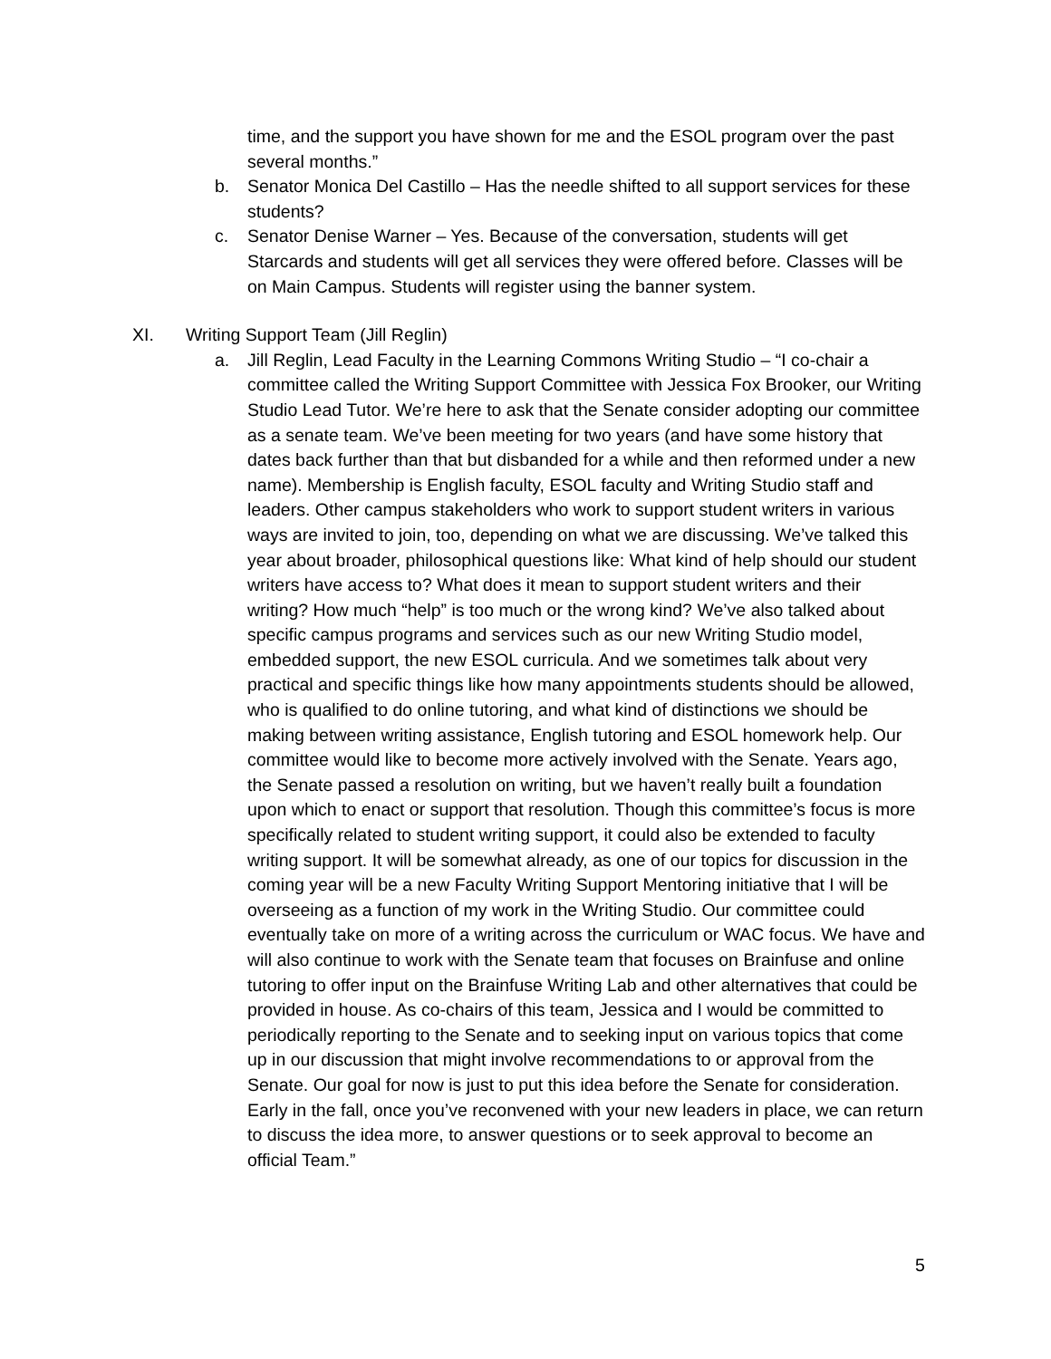time, and the support you have shown for me and the ESOL program over the past several months.”
b. Senator Monica Del Castillo – Has the needle shifted to all support services for these students?
c. Senator Denise Warner – Yes. Because of the conversation, students will get Starcards and students will get all services they were offered before. Classes will be on Main Campus. Students will register using the banner system.
XI. Writing Support Team (Jill Reglin)
a. Jill Reglin, Lead Faculty in the Learning Commons Writing Studio – “I co-chair a committee called the Writing Support Committee with Jessica Fox Brooker, our Writing Studio Lead Tutor. We’re here to ask that the Senate consider adopting our committee as a senate team. We’ve been meeting for two years (and have some history that dates back further than that but disbanded for a while and then reformed under a new name). Membership is English faculty, ESOL faculty and Writing Studio staff and leaders. Other campus stakeholders who work to support student writers in various ways are invited to join, too, depending on what we are discussing. We’ve talked this year about broader, philosophical questions like: What kind of help should our student writers have access to? What does it mean to support student writers and their writing? How much “help” is too much or the wrong kind? We’ve also talked about specific campus programs and services such as our new Writing Studio model, embedded support, the new ESOL curricula. And we sometimes talk about very practical and specific things like how many appointments students should be allowed, who is qualified to do online tutoring, and what kind of distinctions we should be making between writing assistance, English tutoring and ESOL homework help. Our committee would like to become more actively involved with the Senate. Years ago, the Senate passed a resolution on writing, but we haven’t really built a foundation upon which to enact or support that resolution. Though this committee’s focus is more specifically related to student writing support, it could also be extended to faculty writing support. It will be somewhat already, as one of our topics for discussion in the coming year will be a new Faculty Writing Support Mentoring initiative that I will be overseeing as a function of my work in the Writing Studio. Our committee could eventually take on more of a writing across the curriculum or WAC focus. We have and will also continue to work with the Senate team that focuses on Brainfuse and online tutoring to offer input on the Brainfuse Writing Lab and other alternatives that could be provided in house. As co-chairs of this team, Jessica and I would be committed to periodically reporting to the Senate and to seeking input on various topics that come up in our discussion that might involve recommendations to or approval from the Senate. Our goal for now is just to put this idea before the Senate for consideration. Early in the fall, once you’ve reconvened with your new leaders in place, we can return to discuss the idea more, to answer questions or to seek approval to become an official Team.”
5